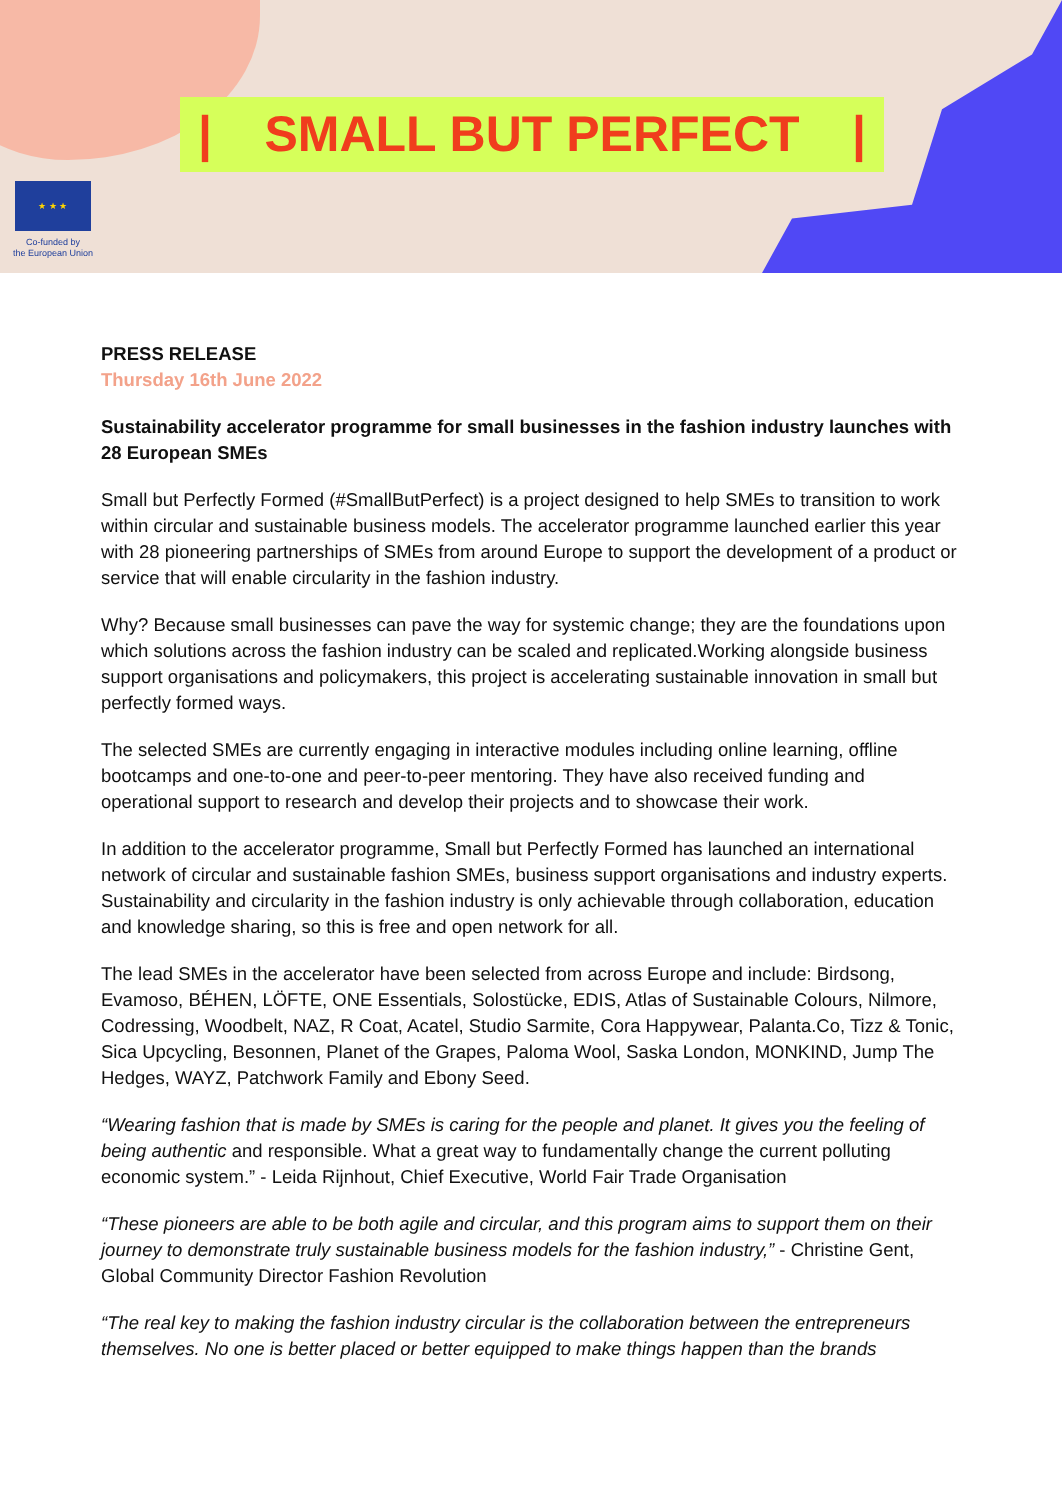| SMALL BUT PERFECT |
★ ★ ★
Co-funded by
the European Union
PRESS RELEASE
Thursday 16th June 2022
Sustainability accelerator programme for small businesses in the fashion industry launches with 28 European SMEs
Small but Perfectly Formed (#SmallButPerfect) is a project designed to help SMEs to transition to work within circular and sustainable business models. The accelerator programme launched earlier this year with 28 pioneering partnerships of SMEs from around Europe to support the development of a product or service that will enable circularity in the fashion industry.
Why? Because small businesses can pave the way for systemic change; they are the foundations upon which solutions across the fashion industry can be scaled and replicated.Working alongside business support organisations and policymakers, this project is accelerating sustainable innovation in small but perfectly formed ways.
The selected SMEs are currently engaging in interactive modules including online learning, offline bootcamps and one-to-one and peer-to-peer mentoring. They have also received funding and operational support to research and develop their projects and to showcase their work.
In addition to the accelerator programme, Small but Perfectly Formed has launched an international network of circular and sustainable fashion SMEs, business support organisations and industry experts. Sustainability and circularity in the fashion industry is only achievable through collaboration, education and knowledge sharing, so this is free and open network for all.
The lead SMEs in the accelerator have been selected from across Europe and include: Birdsong, Evamoso, BÉHEN, LÖFTE, ONE Essentials, Solostücke, EDIS, Atlas of Sustainable Colours, Nilmore, Codressing, Woodbelt, NAZ, R Coat, Acatel, Studio Sarmite, Cora Happywear, Palanta.Co, Tizz & Tonic, Sica Upcycling, Besonnen, Planet of the Grapes, Paloma Wool, Saska London, MONKIND, Jump The Hedges, WAYZ, Patchwork Family and Ebony Seed.
“Wearing fashion that is made by SMEs is caring for the people and planet. It gives you the feeling of being authentic and responsible. What a great way to fundamentally change the current polluting economic system.” - Leida Rijnhout, Chief Executive, World Fair Trade Organisation
“These pioneers are able to be both agile and circular, and this program aims to support them on their journey to demonstrate truly sustainable business models for the fashion industry,” - Christine Gent, Global Community Director Fashion Revolution
“The real key to making the fashion industry circular is the collaboration between the entrepreneurs themselves. No one is better placed or better equipped to make things happen than the brands